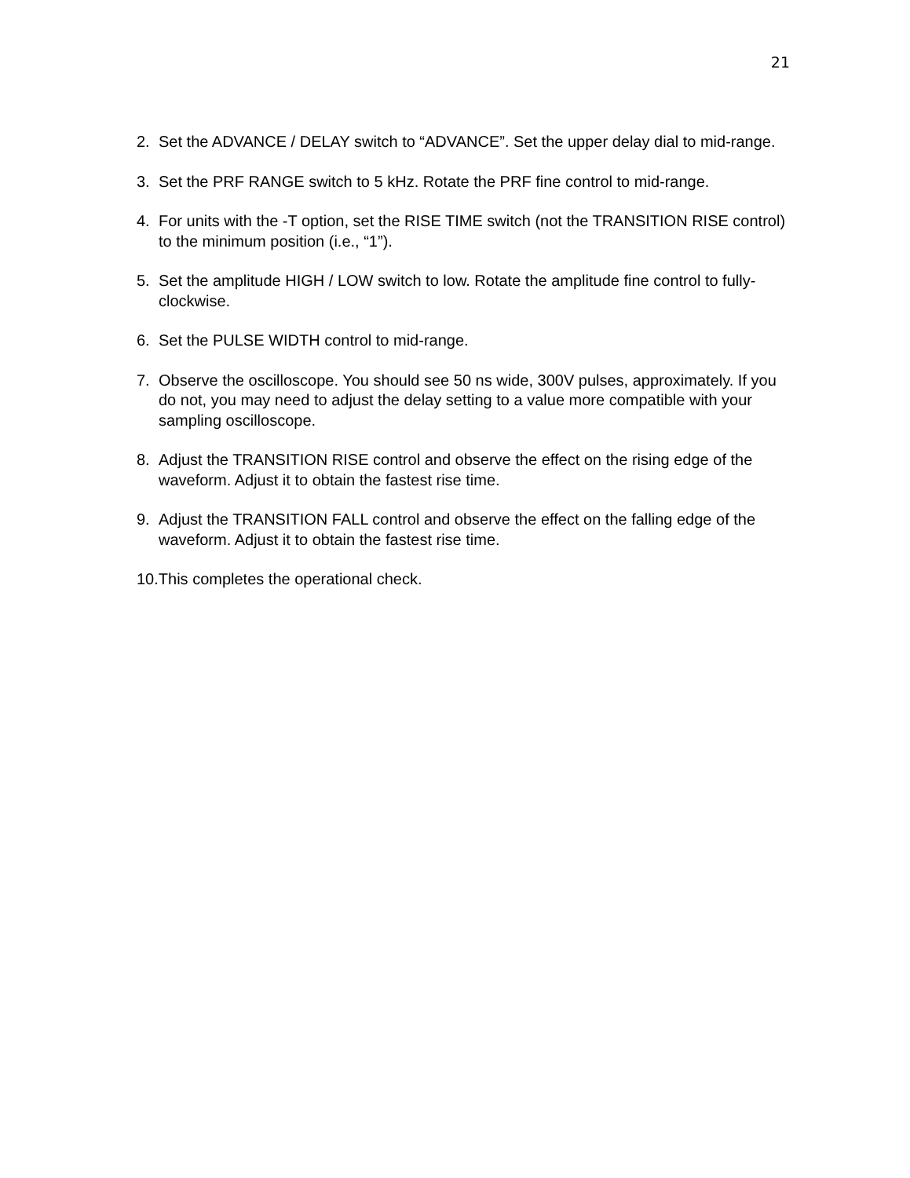21
2. Set the ADVANCE / DELAY switch to “ADVANCE”. Set the upper delay dial to mid-range.
3. Set the PRF RANGE switch to 5 kHz. Rotate the PRF fine control to mid-range.
4. For units with the -T option, set the RISE TIME switch (not the TRANSITION RISE control) to the minimum position (i.e., “1”).
5. Set the amplitude HIGH / LOW switch to low. Rotate the amplitude fine control to fully-clockwise.
6. Set the PULSE WIDTH control to mid-range.
7. Observe the oscilloscope. You should see 50 ns wide, 300V pulses, approximately. If you do not, you may need to adjust the delay setting to a value more compatible with your sampling oscilloscope.
8. Adjust the TRANSITION RISE control and observe the effect on the rising edge of the waveform. Adjust it to obtain the fastest rise time.
9. Adjust the TRANSITION FALL control and observe the effect on the falling edge of the waveform. Adjust it to obtain the fastest rise time.
10.This completes the operational check.